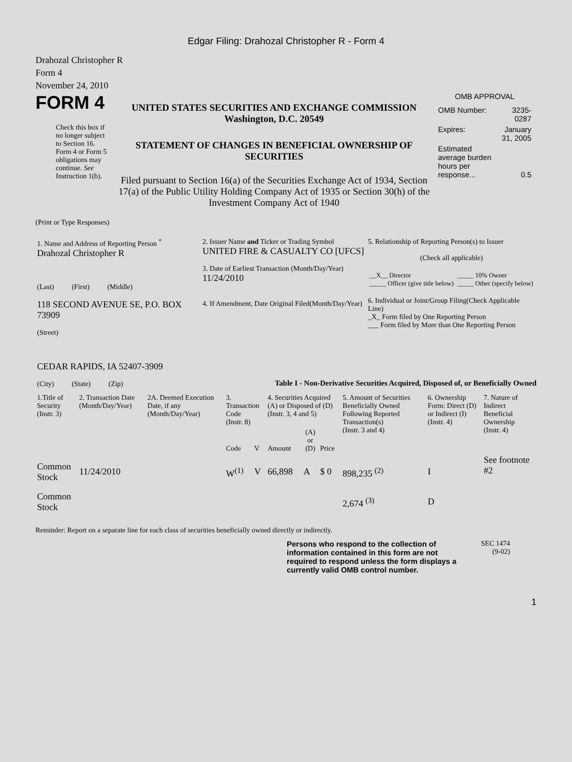Edgar Filing: Drahozal Christopher R - Form 4
Drahozal Christopher R
Form 4
November 24, 2010
FORM 4
Check this box if no longer subject to Section 16. Form 4 or Form 5 obligations may continue. See Instruction 1(b).
UNITED STATES SECURITIES AND EXCHANGE COMMISSION
Washington, D.C. 20549
STATEMENT OF CHANGES IN BENEFICIAL OWNERSHIP OF SECURITIES
Filed pursuant to Section 16(a) of the Securities Exchange Act of 1934, Section 17(a) of the Public Utility Holding Company Act of 1935 or Section 30(h) of the Investment Company Act of 1940
OMB APPROVAL
| OMB Number: | 3235-0287 |
| Expires: | January 31, 2005 |
| Estimated average burden hours per response... | 0.5 |
(Print or Type Responses)
| 1. Name and Address of Reporting Person <sup>*</sup> Drahozal Christopher R (Last) (First) (Middle) 118 SECOND AVENUE SE, P.O. BOX 73909 (Street) CEDAR RAPIDS, IA 52407-3909 (City) (State) (Zip) | 2. Issuer Name and Ticker or Trading Symbol UNITED FIRE & CASUALTY CO [UFCS] 3. Date of Earliest Transaction (Month/Day/Year) 11/24/2010 4. If Amendment, Date Original Filed(Month/Day/Year) | 5. Relationship of Reporting Person(s) to Issuer (Check all applicable) / __X__ Director _____ Officer (give title below) / _____ 10% Owner _____ Other (specify below) / 6. Individual or Joint/Group Filing(Check Applicable Line) _X_ Form filed by One Reporting Person ___ Form filed by More than One Reporting Person |
Table I - Non-Derivative Securities Acquired, Disposed of, or Beneficially Owned
| 1.Title of Security (Instr. 3) | 2. Transaction Date (Month/Day/Year) | 2A. Deemed Execution Date, if any (Month/Day/Year) | 3. Transaction Code (Instr. 8) | | 4. Securities Acquired (A) or Disposed of (D) (Instr. 3, 4 and 5) | | | 5. Amount of Securities Beneficially Owned Following Reported Transaction(s) (Instr. 3 and 4) | 6. Ownership Form: Direct (D) or Indirect (I) (Instr. 4) | 7. Nature of Indirect Beneficial Ownership (Instr. 4) |
| --- | --- | --- | --- | --- | --- | --- | --- | --- | --- | --- |
| | | | Code | V | Amount | (A) or (D) | Price | | | |
| Common Stock | 11/24/2010 | | W<sup>(1)</sup> | V | 66,898 | A | $ 0 | 898,235 <sup>(2)</sup> | I | See footnote #2 |
| Common Stock | | | | | | | | 2,674 <sup>(3)</sup> | D | |
Reminder: Report on a separate line for each class of securities beneficially owned directly or indirectly.
Persons who respond to the collection of information contained in this form are not required to respond unless the form displays a currently valid OMB control number.
SEC 1474
(9-02)
1